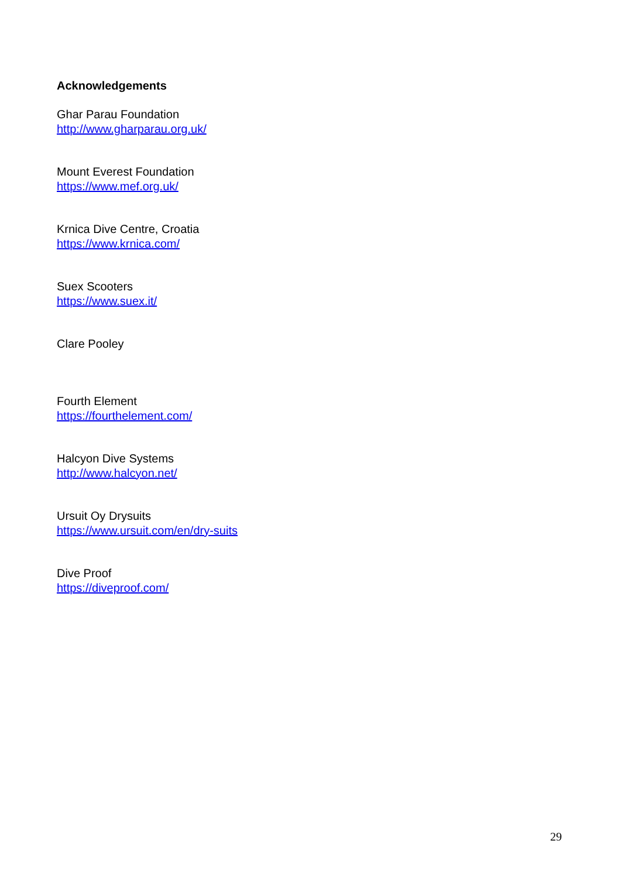Acknowledgements
Ghar Parau Foundation
http://www.gharparau.org.uk/
Mount Everest Foundation
https://www.mef.org.uk/
Krnica Dive Centre, Croatia
https://www.krnica.com/
Suex Scooters
https://www.suex.it/
Clare Pooley
Fourth Element
https://fourthelement.com/
Halcyon Dive Systems
http://www.halcyon.net/
Ursuit Oy Drysuits
https://www.ursuit.com/en/dry-suits
Dive Proof
https://diveproof.com/
29